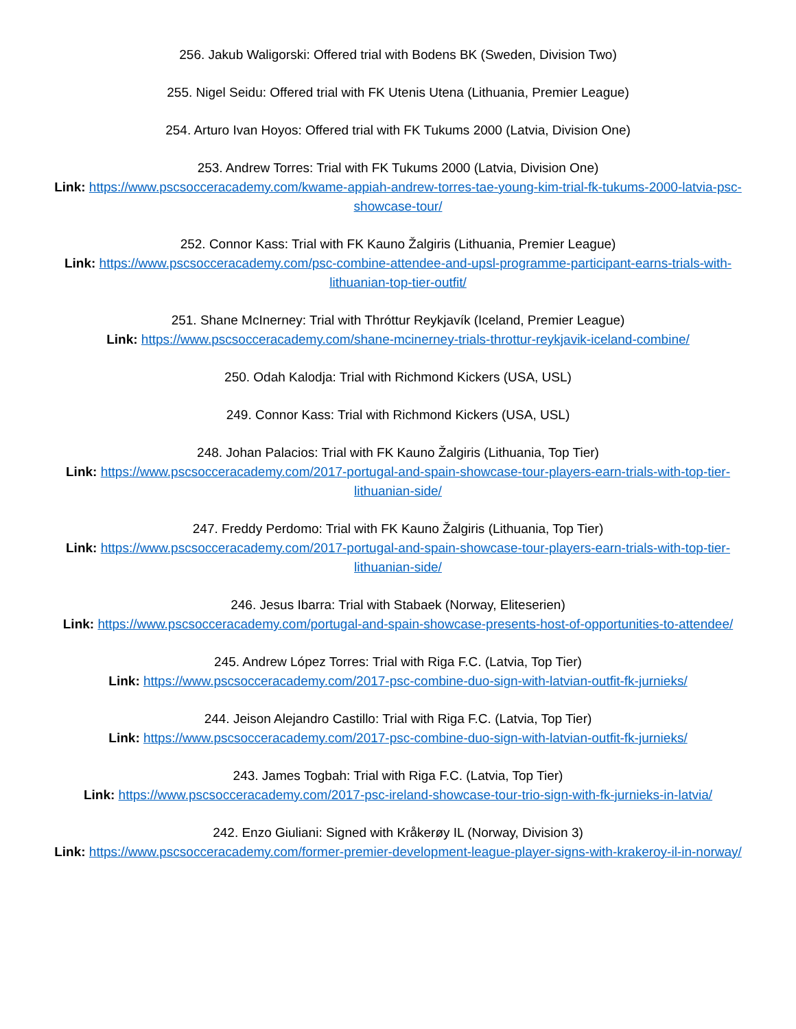256. Jakub Waligorski: Offered trial with Bodens BK (Sweden, Division Two)
255. Nigel Seidu: Offered trial with FK Utenis Utena (Lithuania, Premier League)
254. Arturo Ivan Hoyos: Offered trial with FK Tukums 2000 (Latvia, Division One)
253. Andrew Torres: Trial with FK Tukums 2000 (Latvia, Division One)
Link: https://www.pscsocceracademy.com/kwame-appiah-andrew-torres-tae-young-kim-trial-fk-tukums-2000-latvia-psc-showcase-tour/
252. Connor Kass: Trial with FK Kauno Žalgiris (Lithuania, Premier League)
Link: https://www.pscsocceracademy.com/psc-combine-attendee-and-upsl-programme-participant-earns-trials-with-lithuanian-top-tier-outfit/
251. Shane McInerney: Trial with Thróttur Reykjavík (Iceland, Premier League)
Link: https://www.pscsocceracademy.com/shane-mcinerney-trials-throttur-reykjavik-iceland-combine/
250. Odah Kalodja: Trial with Richmond Kickers (USA, USL)
249. Connor Kass: Trial with Richmond Kickers (USA, USL)
248. Johan Palacios: Trial with FK Kauno Žalgiris (Lithuania, Top Tier)
Link: https://www.pscsocceracademy.com/2017-portugal-and-spain-showcase-tour-players-earn-trials-with-top-tier-lithuanian-side/
247. Freddy Perdomo: Trial with FK Kauno Žalgiris (Lithuania, Top Tier)
Link: https://www.pscsocceracademy.com/2017-portugal-and-spain-showcase-tour-players-earn-trials-with-top-tier-lithuanian-side/
246. Jesus Ibarra: Trial with Stabaek (Norway, Eliteserien)
Link: https://www.pscsocceracademy.com/portugal-and-spain-showcase-presents-host-of-opportunities-to-attendee/
245. Andrew López Torres: Trial with Riga F.C. (Latvia, Top Tier)
Link: https://www.pscsocceracademy.com/2017-psc-combine-duo-sign-with-latvian-outfit-fk-jurnieks/
244. Jeison Alejandro Castillo: Trial with Riga F.C. (Latvia, Top Tier)
Link: https://www.pscsocceracademy.com/2017-psc-combine-duo-sign-with-latvian-outfit-fk-jurnieks/
243. James Togbah: Trial with Riga F.C. (Latvia, Top Tier)
Link: https://www.pscsocceracademy.com/2017-psc-ireland-showcase-tour-trio-sign-with-fk-jurnieks-in-latvia/
242. Enzo Giuliani: Signed with Kråkerøy IL (Norway, Division 3)
Link: https://www.pscsocceracademy.com/former-premier-development-league-player-signs-with-krakeroy-il-in-norway/